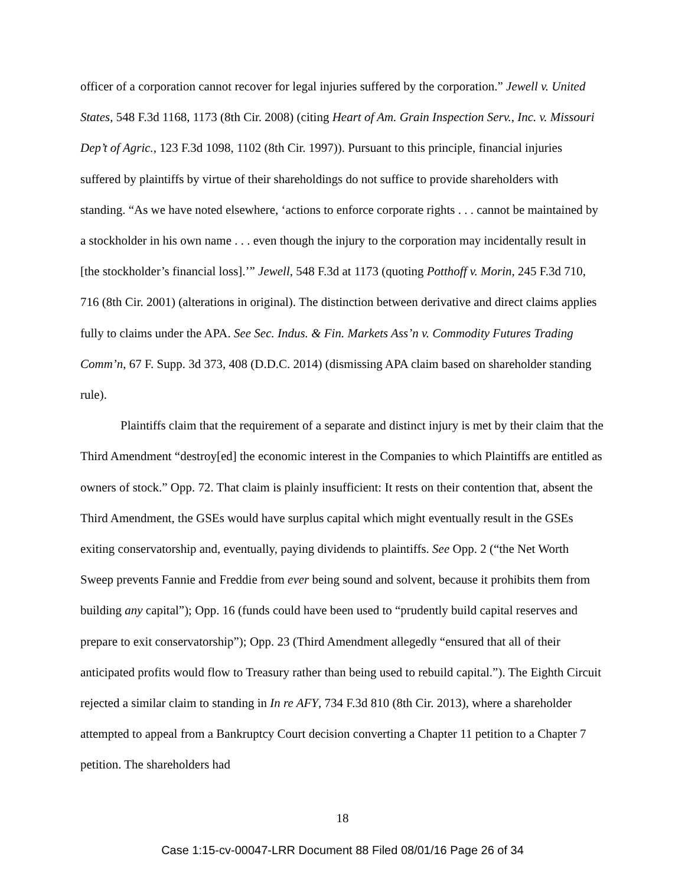officer of a corporation cannot recover for legal injuries suffered by the corporation.” Jewell v. United States, 548 F.3d 1168, 1173 (8th Cir. 2008) (citing Heart of Am. Grain Inspection Serv., Inc. v. Missouri Dep’t of Agric., 123 F.3d 1098, 1102 (8th Cir. 1997)). Pursuant to this principle, financial injuries suffered by plaintiffs by virtue of their shareholdings do not suffice to provide shareholders with standing. “As we have noted elsewhere, ‘actions to enforce corporate rights . . . cannot be maintained by a stockholder in his own name . . . even though the injury to the corporation may incidentally result in [the stockholder’s financial loss].’” Jewell, 548 F.3d at 1173 (quoting Potthoff v. Morin, 245 F.3d 710, 716 (8th Cir. 2001) (alterations in original). The distinction between derivative and direct claims applies fully to claims under the APA. See Sec. Indus. & Fin. Markets Ass’n v. Commodity Futures Trading Comm’n, 67 F. Supp. 3d 373, 408 (D.D.C. 2014) (dismissing APA claim based on shareholder standing rule).
Plaintiffs claim that the requirement of a separate and distinct injury is met by their claim that the Third Amendment “destroy[ed] the economic interest in the Companies to which Plaintiffs are entitled as owners of stock.” Opp. 72. That claim is plainly insufficient: It rests on their contention that, absent the Third Amendment, the GSEs would have surplus capital which might eventually result in the GSEs exiting conservatorship and, eventually, paying dividends to plaintiffs. See Opp. 2 (“the Net Worth Sweep prevents Fannie and Freddie from ever being sound and solvent, because it prohibits them from building any capital”); Opp. 16 (funds could have been used to “prudently build capital reserves and prepare to exit conservatorship”); Opp. 23 (Third Amendment allegedly “ensured that all of their anticipated profits would flow to Treasury rather than being used to rebuild capital.”). The Eighth Circuit rejected a similar claim to standing in In re AFY, 734 F.3d 810 (8th Cir. 2013), where a shareholder attempted to appeal from a Bankruptcy Court decision converting a Chapter 11 petition to a Chapter 7 petition. The shareholders had
18
Case 1:15-cv-00047-LRR Document 88 Filed 08/01/16 Page 26 of 34